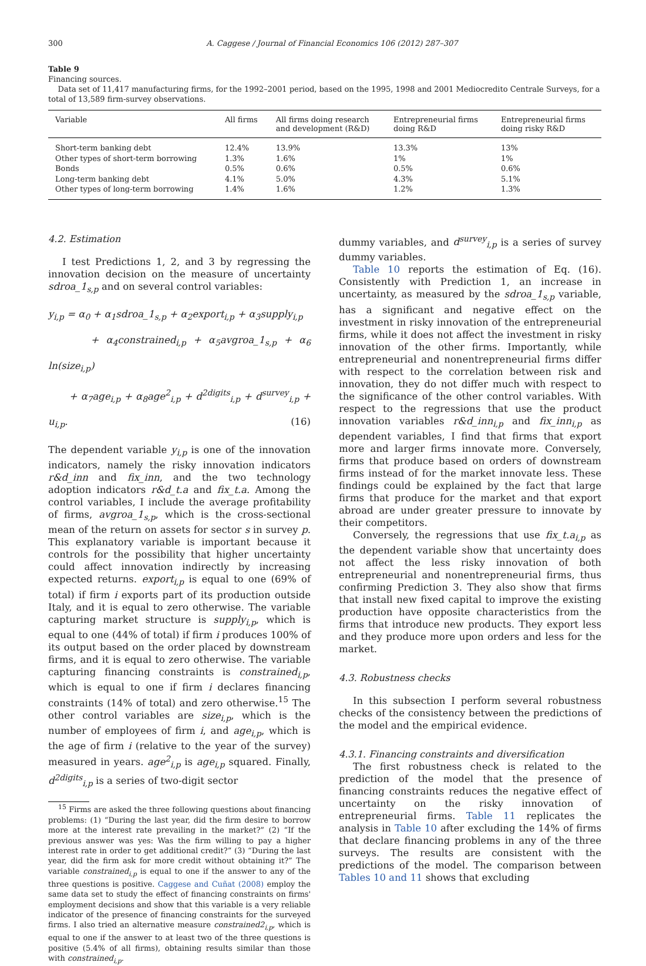300 A. Caggese / Journal of Financial Economics 106 (2012) 287–307
Table 9
Financing sources.
Data set of 11,417 manufacturing firms, for the 1992–2001 period, based on the 1995, 1998 and 2001 Mediocredito Centrale Surveys, for a total of 13,589 firm-survey observations.
| Variable | All firms | All firms doing research and development (R&D) | Entrepreneurial firms doing R&D | Entrepreneurial firms doing risky R&D |
| --- | --- | --- | --- | --- |
| Short-term banking debt | 12.4% | 13.9% | 13.3% | 13% |
| Other types of short-term borrowing | 1.3% | 1.6% | 1% | 1% |
| Bonds | 0.5% | 0.6% | 0.5% | 0.6% |
| Long-term banking debt | 4.1% | 5.0% | 4.3% | 5.1% |
| Other types of long-term borrowing | 1.4% | 1.6% | 1.2% | 1.3% |
4.2. Estimation
I test Predictions 1, 2, and 3 by regressing the innovation decision on the measure of uncertainty sdroa_1<sub>s,p</sub> and on several control variables:
y<sub>i,p</sub> = α<sub>0</sub> + α<sub>1</sub>sdroa_1<sub>s,p</sub> + α<sub>2</sub>export<sub>i,p</sub> + α<sub>3</sub>supply<sub>i,p</sub>
+ α<sub>4</sub>constrained<sub>i,p</sub> + α<sub>5</sub>avgroa_1<sub>s,p</sub> + α<sub>6</sub> ln(size<sub>i,p</sub>)
+ α<sub>7</sub>age<sub>i,p</sub> + α<sub>8</sub>age<sup>2</sup><sub>i,p</sub> + d<sup>2digits</sup><sub>i,p</sub> + d<sup>survey</sup><sub>i,p</sub> + u<sub>i,p</sub>. (16)
The dependent variable y<sub>i,p</sub> is one of the innovation indicators, namely the risky innovation indicators r&d_inn and fix_inn, and the two technology adoption indicators r&d_t.a and fix_t.a. Among the control variables, I include the average profitability of firms, avgroa_1<sub>s,p</sub>, which is the cross-sectional mean of the return on assets for sector s in survey p. This explanatory variable is important because it controls for the possibility that higher uncertainty could affect innovation indirectly by increasing expected returns. export<sub>i,p</sub> is equal to one (69% of total) if firm i exports part of its production outside Italy, and it is equal to zero otherwise. The variable capturing market structure is supply<sub>i,p</sub>, which is equal to one (44% of total) if firm i produces 100% of its output based on the order placed by downstream firms, and it is equal to zero otherwise. The variable capturing financing constraints is constrained<sub>i,p</sub>, which is equal to one if firm i declares financing constraints (14% of total) and zero otherwise.<sup>15</sup> The other control variables are size<sub>i,p</sub>, which is the number of employees of firm i, and age<sub>i,p</sub>, which is the age of firm i (relative to the year of the survey) measured in years. age<sup>2</sup><sub>i,p</sub> is age<sub>i,p</sub> squared. Finally, d<sup>2digits</sup><sub>i,p</sub> is a series of two-digit sector
<sup>15</sup> Firms are asked the three following questions about financing problems: (1) “During the last year, did the firm desire to borrow more at the interest rate prevailing in the market?” (2) “If the previous answer was yes: Was the firm willing to pay a higher interest rate in order to get additional credit?” (3) “During the last year, did the firm ask for more credit without obtaining it?” The variable constrained<sub>i,p</sub> is equal to one if the answer to any of the three questions is positive. Caggese and Cuñat (2008) employ the same data set to study the effect of financing constraints on firms' employment decisions and show that this variable is a very reliable indicator of the presence of financing constraints for the surveyed firms. I also tried an alternative measure constrained2<sub>i,p</sub>, which is equal to one if the answer to at least two of the three questions is positive (5.4% of all firms), obtaining results similar than those with constrained<sub>i,p</sub>.
dummy variables, and d<sup>survey</sup><sub>i,p</sub> is a series of survey dummy variables.
Table 10 reports the estimation of Eq. (16). Consistently with Prediction 1, an increase in uncertainty, as measured by the sdroa_1<sub>s,p</sub> variable, has a significant and negative effect on the investment in risky innovation of the entrepreneurial firms, while it does not affect the investment in risky innovation of the other firms. Importantly, while entrepreneurial and nonentrepreneurial firms differ with respect to the correlation between risk and innovation, they do not differ much with respect to the significance of the other control variables. With respect to the regressions that use the product innovation variables r&d_inn<sub>i,p</sub> and fix_inn<sub>i,p</sub> as dependent variables, I find that firms that export more and larger firms innovate more. Conversely, firms that produce based on orders of downstream firms instead of for the market innovate less. These findings could be explained by the fact that large firms that produce for the market and that export abroad are under greater pressure to innovate by their competitors.
Conversely, the regressions that use fix_t.a<sub>i,p</sub> as the dependent variable show that uncertainty does not affect the less risky innovation of both entrepreneurial and nonentrepreneurial firms, thus confirming Prediction 3. They also show that firms that install new fixed capital to improve the existing production have opposite characteristics from the firms that introduce new products. They export less and they produce more upon orders and less for the market.
4.3. Robustness checks
In this subsection I perform several robustness checks of the consistency between the predictions of the model and the empirical evidence.
4.3.1. Financing constraints and diversification
The first robustness check is related to the prediction of the model that the presence of financing constraints reduces the negative effect of uncertainty on the risky innovation of entrepreneurial firms. Table 11 replicates the analysis in Table 10 after excluding the 14% of firms that declare financing problems in any of the three surveys. The results are consistent with the predictions of the model. The comparison between Tables 10 and 11 shows that excluding